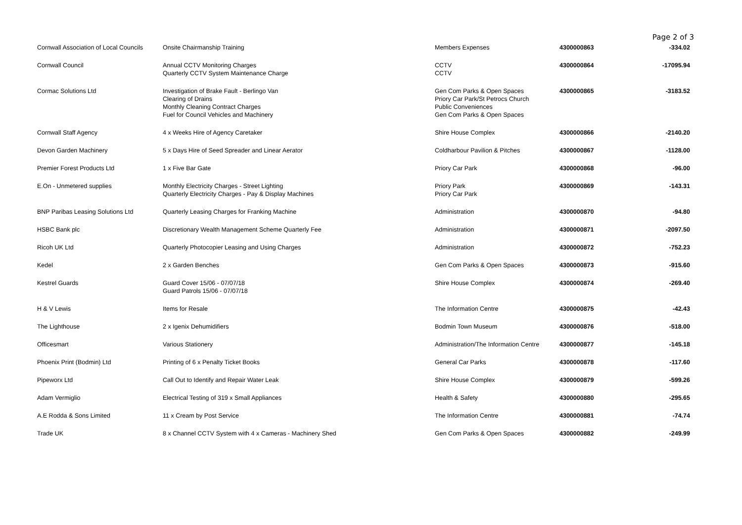Page 2 of 3
| Cornwall Association of Local Councils | Onsite Chairmanship Training | Members Expenses | 4300000863 | -334.02 |
| Cornwall Council | Annual CCTV Monitoring Charges Quarterly CCTV System Maintenance Charge | CCTV CCTV | 4300000864 | -17095.94 |
| Cormac Solutions Ltd | Investigation of Brake Fault - Berlingo Van Clearing of Drains Monthly Cleaning Contract Charges Fuel for Council Vehicles and Machinery | Gen Com Parks & Open Spaces Priory Car Park/St Petrocs Church Public Conveniences Gen Com Parks & Open Spaces | 4300000865 | -3183.52 |
| Cornwall Staff Agency | 4 x Weeks Hire of Agency Caretaker | Shire House Complex | 4300000866 | -2140.20 |
| Devon Garden Machinery | 5 x Days Hire of Seed Spreader and Linear Aerator | Coldharbour Pavilion & Pitches | 4300000867 | -1128.00 |
| Premier Forest Products Ltd | 1 x Five Bar Gate | Priory Car Park | 4300000868 | -96.00 |
| E.On - Unmetered supplies | Monthly Electricity Charges - Street Lighting Quarterly Electricity Charges - Pay & Display Machines | Priory Park Priory Car Park | 4300000869 | -143.31 |
| BNP Paribas Leasing Solutions Ltd | Quarterly Leasing Charges for Franking Machine | Administration | 4300000870 | -94.80 |
| HSBC Bank plc | Discretionary Wealth Management Scheme Quarterly Fee | Administration | 4300000871 | -2097.50 |
| Ricoh UK Ltd | Quarterly Photocopier Leasing and Using Charges | Administration | 4300000872 | -752.23 |
| Kedel | 2 x Garden Benches | Gen Com Parks & Open Spaces | 4300000873 | -915.60 |
| Kestrel Guards | Guard Cover 15/06 - 07/07/18 Guard Patrols 15/06 - 07/07/18 | Shire House Complex | 4300000874 | -269.40 |
| H & V Lewis | Items for Resale | The Information Centre | 4300000875 | -42.43 |
| The Lighthouse | 2 x Igenix Dehumidifiers | Bodmin Town Museum | 4300000876 | -518.00 |
| Officesmart | Various Stationery | Administration/The Information Centre | 4300000877 | -145.18 |
| Phoenix Print (Bodmin) Ltd | Printing of 6 x Penalty Ticket Books | General Car Parks | 4300000878 | -117.60 |
| Pipeworx Ltd | Call Out to Identify and Repair Water Leak | Shire House Complex | 4300000879 | -599.26 |
| Adam Vermiglio | Electrical Testing of 319 x Small Appliances | Health & Safety | 4300000880 | -295.65 |
| A.E Rodda & Sons Limited | 11 x Cream by Post Service | The Information Centre | 4300000881 | -74.74 |
| Trade UK | 8 x Channel CCTV System with 4 x Cameras - Machinery Shed | Gen Com Parks & Open Spaces | 4300000882 | -249.99 |